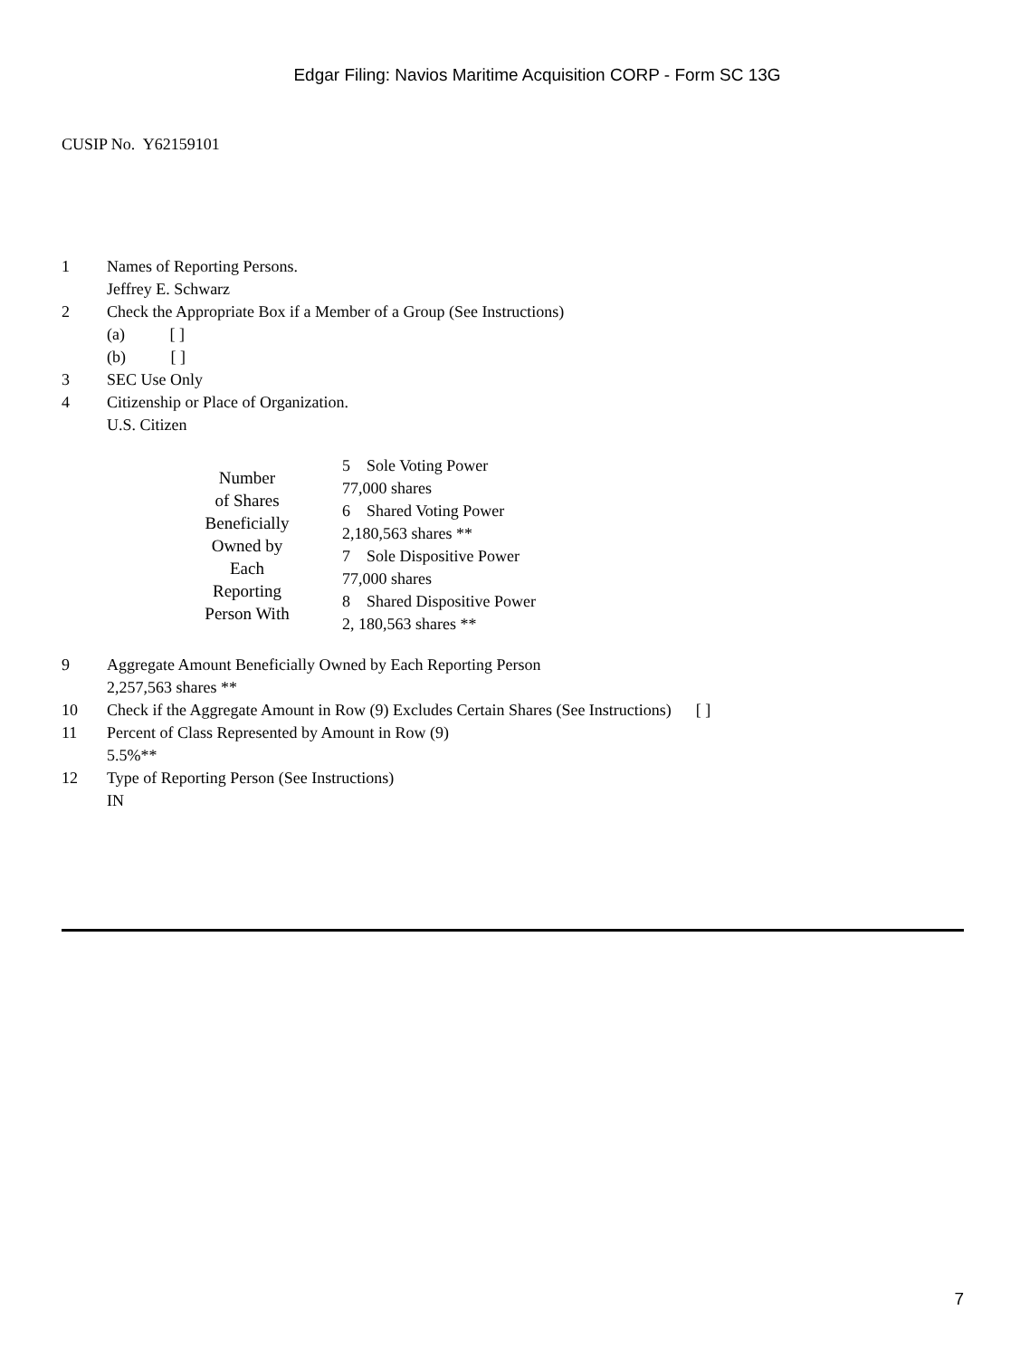Edgar Filing: Navios Maritime Acquisition CORP - Form SC 13G
CUSIP No. Y62159101
1 Names of Reporting Persons.
Jeffrey E. Schwarz
2 Check the Appropriate Box if a Member of a Group (See Instructions)
(a) [ ]
(b) [ ]
3 SEC Use Only
4 Citizenship or Place of Organization.
U.S. Citizen
| Number of Shares Beneficially Owned by Each Reporting Person With | 5 Sole Voting Power |
| | 77,000 shares |
| | 6 Shared Voting Power |
| | 2,180,563 shares ** |
| | 7 Sole Dispositive Power |
| | 77,000 shares |
| | 8 Shared Dispositive Power |
| | 2, 180,563 shares ** |
9 Aggregate Amount Beneficially Owned by Each Reporting Person
2,257,563 shares **
10 Check if the Aggregate Amount in Row (9) Excludes Certain Shares (See Instructions) [ ]
11 Percent of Class Represented by Amount in Row (9)
5.5%**
12 Type of Reporting Person (See Instructions)
IN
7